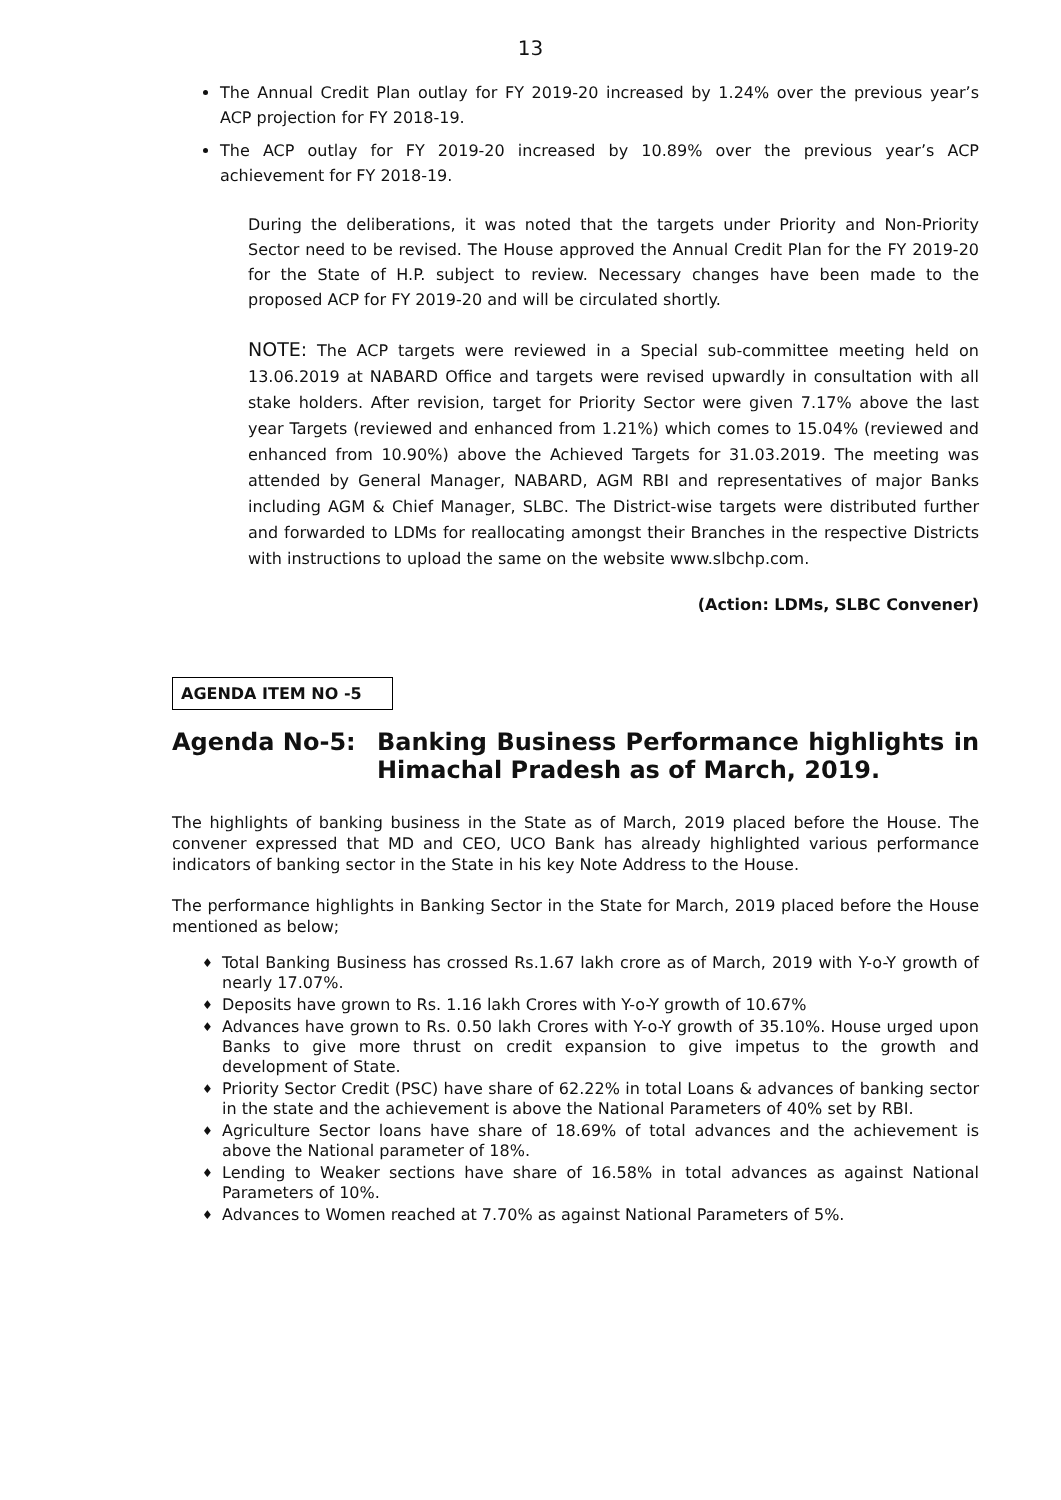13
The Annual Credit Plan outlay for FY 2019-20 increased by 1.24% over the previous year’s ACP projection for FY 2018-19.
The ACP outlay for FY 2019-20 increased by 10.89% over the previous year’s ACP achievement for FY 2018-19.
During the deliberations, it was noted that the targets under Priority and Non-Priority Sector need to be revised. The House approved the Annual Credit Plan for the FY 2019-20 for the State of H.P. subject to review. Necessary changes have been made to the proposed ACP for FY 2019-20 and will be circulated shortly.
NOTE: The ACP targets were reviewed in a Special sub-committee meeting held on 13.06.2019 at NABARD Office and targets were revised upwardly in consultation with all stake holders. After revision, target for Priority Sector were given 7.17% above the last year Targets (reviewed and enhanced from 1.21%) which comes to 15.04% (reviewed and enhanced from 10.90%) above the Achieved Targets for 31.03.2019. The meeting was attended by General Manager, NABARD, AGM RBI and representatives of major Banks including AGM & Chief Manager, SLBC. The District-wise targets were distributed further and forwarded to LDMs for reallocating amongst their Branches in the respective Districts with instructions to upload the same on the website www.slbchp.com.
(Action: LDMs, SLBC Convener)
AGENDA ITEM NO -5
Agenda No-5: Banking Business Performance highlights in Himachal Pradesh as of March, 2019.
The highlights of banking business in the State as of March, 2019 placed before the House. The convener expressed that MD and CEO, UCO Bank has already highlighted various performance indicators of banking sector in the State in his key Note Address to the House.
The performance highlights in Banking Sector in the State for March, 2019 placed before the House mentioned as below;
♦ Total Banking Business has crossed Rs.1.67 lakh crore as of March, 2019 with Y-o-Y growth of nearly 17.07%.
♦ Deposits have grown to Rs. 1.16 lakh Crores with Y-o-Y growth of 10.67%
♦ Advances have grown to Rs. 0.50 lakh Crores with Y-o-Y growth of 35.10%. House urged upon Banks to give more thrust on credit expansion to give impetus to the growth and development of State.
♦ Priority Sector Credit (PSC) have share of 62.22% in total Loans & advances of banking sector in the state and the achievement is above the National Parameters of 40% set by RBI.
♦ Agriculture Sector loans have share of 18.69% of total advances and the achievement is above the National parameter of 18%.
♦ Lending to Weaker sections have share of 16.58% in total advances as against National Parameters of 10%.
♦ Advances to Women reached at 7.70% as against National Parameters of 5%.